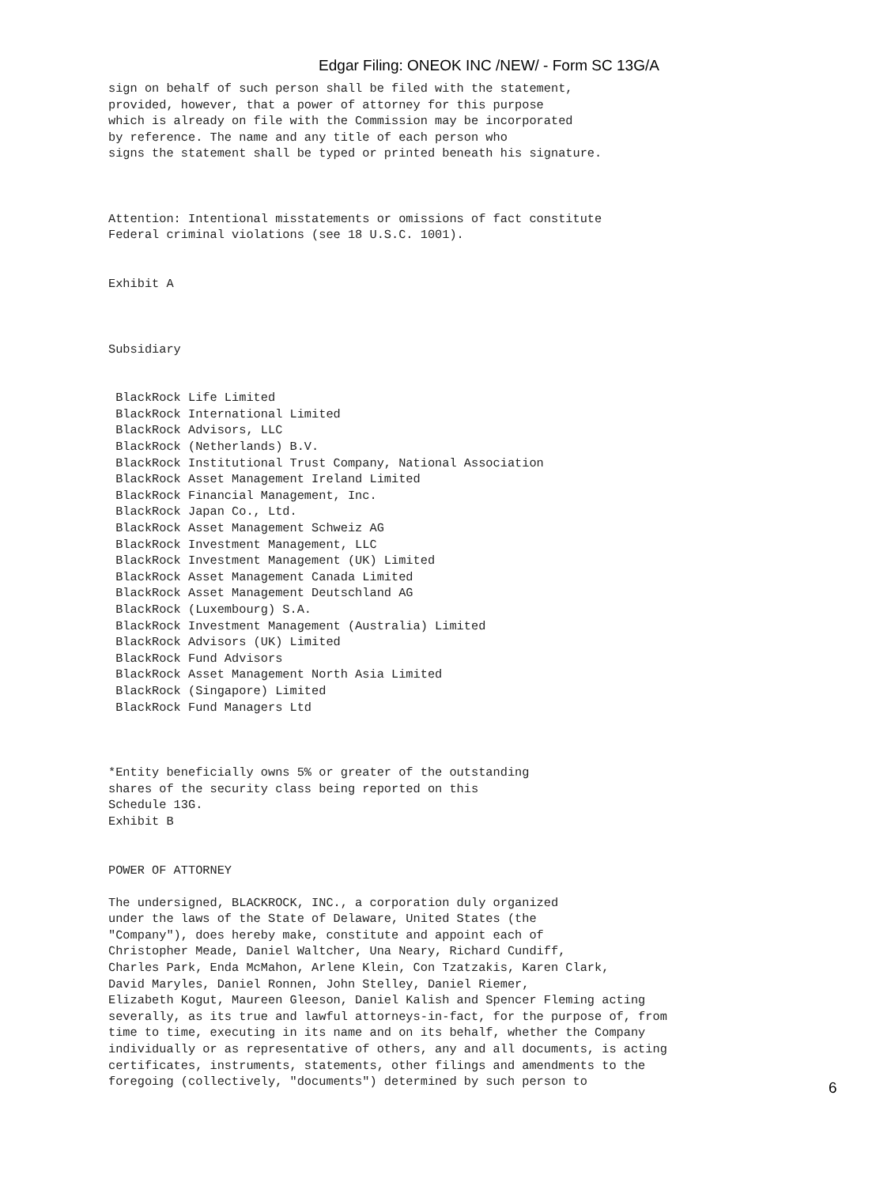Edgar Filing: ONEOK INC /NEW/ - Form SC 13G/A
sign on behalf of such person shall be filed with the statement,
provided, however, that a power of attorney for this purpose
which is already on file with the Commission may be incorporated
by reference. The name and any title of each person who
signs the statement shall be typed or printed beneath his signature.



Attention: Intentional misstatements or omissions of fact constitute
Federal criminal violations (see 18 U.S.C. 1001).


Exhibit A



Subsidiary


 BlackRock Life Limited
 BlackRock International Limited
 BlackRock Advisors, LLC
 BlackRock (Netherlands) B.V.
 BlackRock Institutional Trust Company, National Association
 BlackRock Asset Management Ireland Limited
 BlackRock Financial Management, Inc.
 BlackRock Japan Co., Ltd.
 BlackRock Asset Management Schweiz AG
 BlackRock Investment Management, LLC
 BlackRock Investment Management (UK) Limited
 BlackRock Asset Management Canada Limited
 BlackRock Asset Management Deutschland AG
 BlackRock (Luxembourg) S.A.
 BlackRock Investment Management (Australia) Limited
 BlackRock Advisors (UK) Limited
 BlackRock Fund Advisors
 BlackRock Asset Management North Asia Limited
 BlackRock (Singapore) Limited
 BlackRock Fund Managers Ltd



*Entity beneficially owns 5% or greater of the outstanding
shares of the security class being reported on this
Schedule 13G.
Exhibit B


POWER OF ATTORNEY

The undersigned, BLACKROCK, INC., a corporation duly organized
under the laws of the State of Delaware, United States (the
"Company"), does hereby make, constitute and appoint each of
Christopher Meade, Daniel Waltcher, Una Neary, Richard Cundiff,
Charles Park, Enda McMahon, Arlene Klein, Con Tzatzakis, Karen Clark,
David Maryles, Daniel Ronnen, John Stelley, Daniel Riemer,
Elizabeth Kogut, Maureen Gleeson, Daniel Kalish and Spencer Fleming acting
severally, as its true and lawful attorneys-in-fact, for the purpose of, from
time to time, executing in its name and on its behalf, whether the Company
individually or as representative of others, any and all documents, is acting
certificates, instruments, statements, other filings and amendments to the
foregoing (collectively, "documents") determined by such person to
6